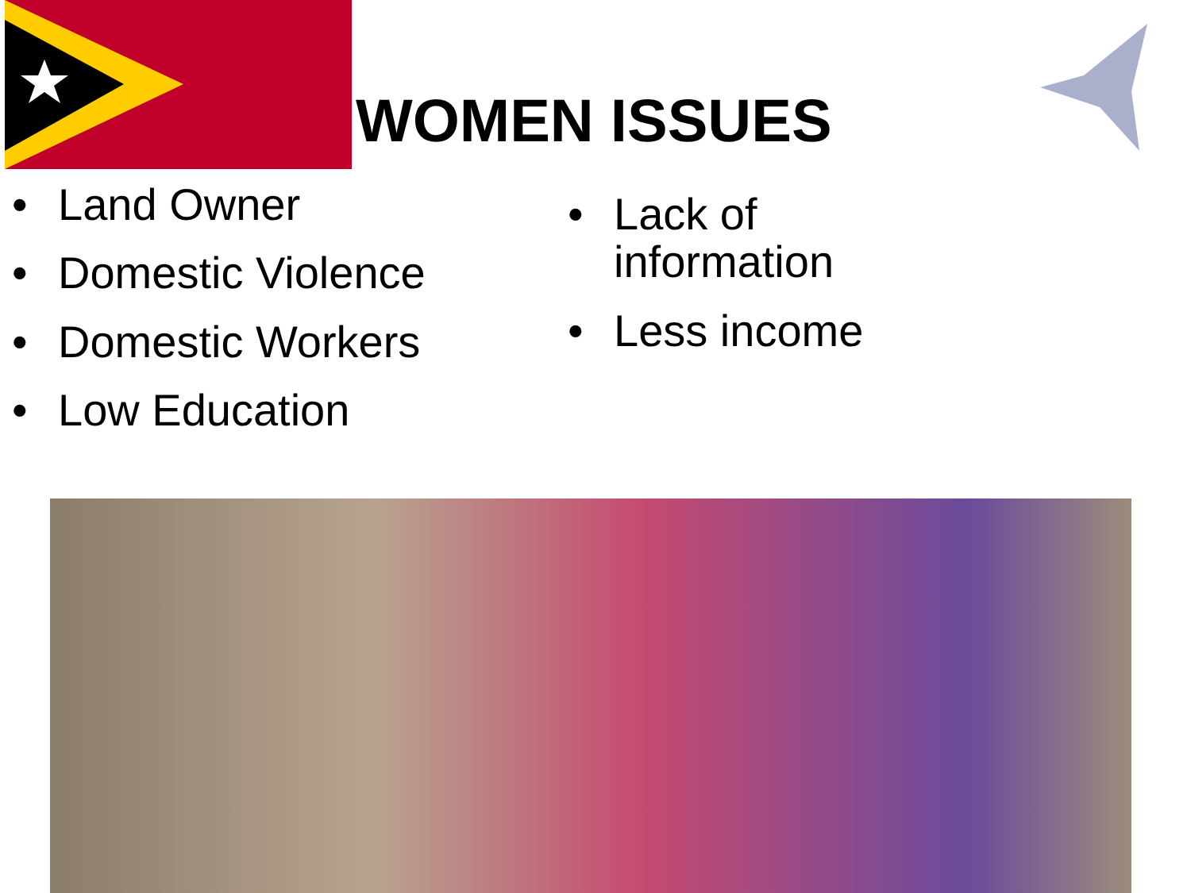WOMEN ISSUES
• Land Owner
• Domestic Violence
• Domestic Workers
• Low Education
• Lack of
information
• Less income